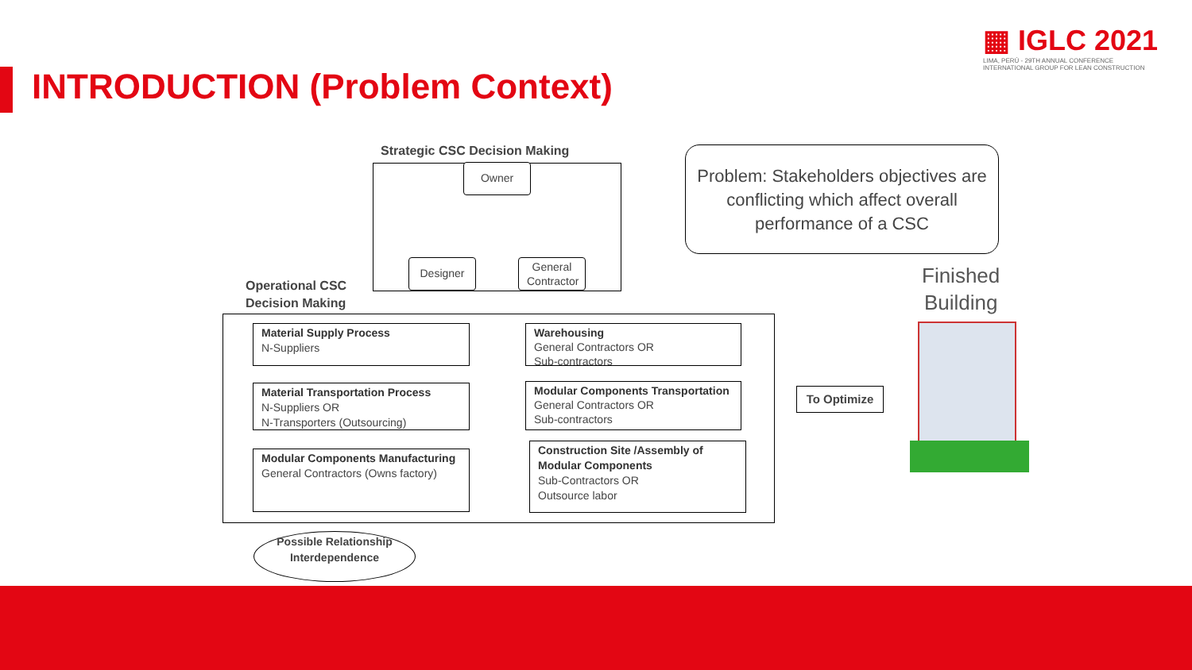INTRODUCTION (Problem Context)
▦ IGLC 2021
LIMA, PERÚ - 29TH ANNUAL CONFERENCE
INTERNATIONAL GROUP FOR LEAN CONSTRUCTION
Strategic CSC Decision Making
Owner
Designer
General Contractor
Operational CSC
Decision Making
Material Supply Process
N-Suppliers
Material Transportation Process
N-Suppliers OR
N-Transporters (Outsourcing)
Modular Components Manufacturing
General Contractors (Owns factory)
Warehousing
General Contractors OR
Sub-contractors
Modular Components Transportation
General Contractors OR
Sub-contractors
Construction Site /Assembly of
Modular Components
Sub-Contractors OR
Outsource labor
Possible Relationship Interdependence
Problem: Stakeholders objectives are conflicting which affect overall performance of a CSC
Finished
Building
To Optimize